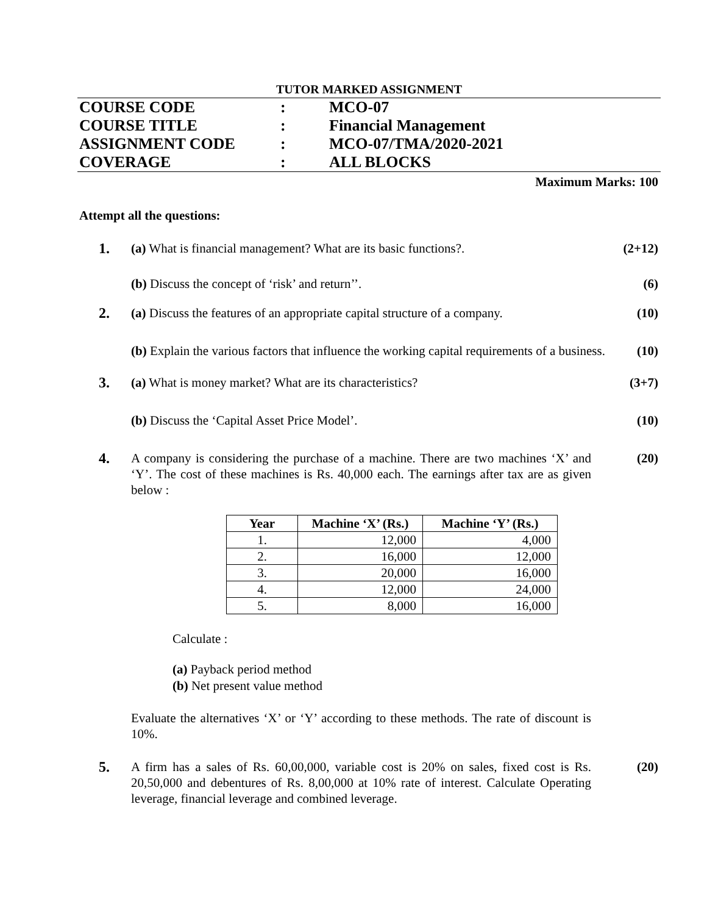TUTOR MARKED ASSIGNMENT
COURSE CODE: MCO-07
COURSE TITLE: Financial Management
ASSIGNMENT CODE: MCO-07/TMA/2020-2021
COVERAGE: ALL BLOCKS
Maximum Marks: 100
Attempt all the questions:
1. (a) What is financial management? What are its basic functions?.
(2+12)
(b) Discuss the concept of ‘risk’ and return’’. (6)
2. (a) Discuss the features of an appropriate capital structure of a company.
(10)
(b) Explain the various factors that influence the working capital requirements of a business.
(10)
3. (a) What is money market? What are its characteristics? (3+7)
(b) Discuss the ‘Capital Asset Price Model’. (10)
4. A company is considering the purchase of a machine. There are two machines ‘X’ and ‘Y’. The cost of these machines is Rs. 40,000 each. The earnings after tax are as given below :
(20)
| Year | Machine ‘X’ (Rs.) | Machine ‘Y’ (Rs.) |
| --- | --- | --- |
| 1. | 12,000 | 4,000 |
| 2. | 16,000 | 12,000 |
| 3. | 20,000 | 16,000 |
| 4. | 12,000 | 24,000 |
| 5. | 8,000 | 16,000 |
Calculate :
(a) Payback period method
(b) Net present value method
Evaluate the alternatives ‘X’ or ‘Y’ according to these methods. The rate of discount is 10%.
5. A firm has a sales of Rs. 60,00,000, variable cost is 20% on sales, fixed cost is Rs. 20,50,000 and debentures of Rs. 8,00,000 at 10% rate of interest. Calculate Operating leverage, financial leverage and combined leverage.
(20)